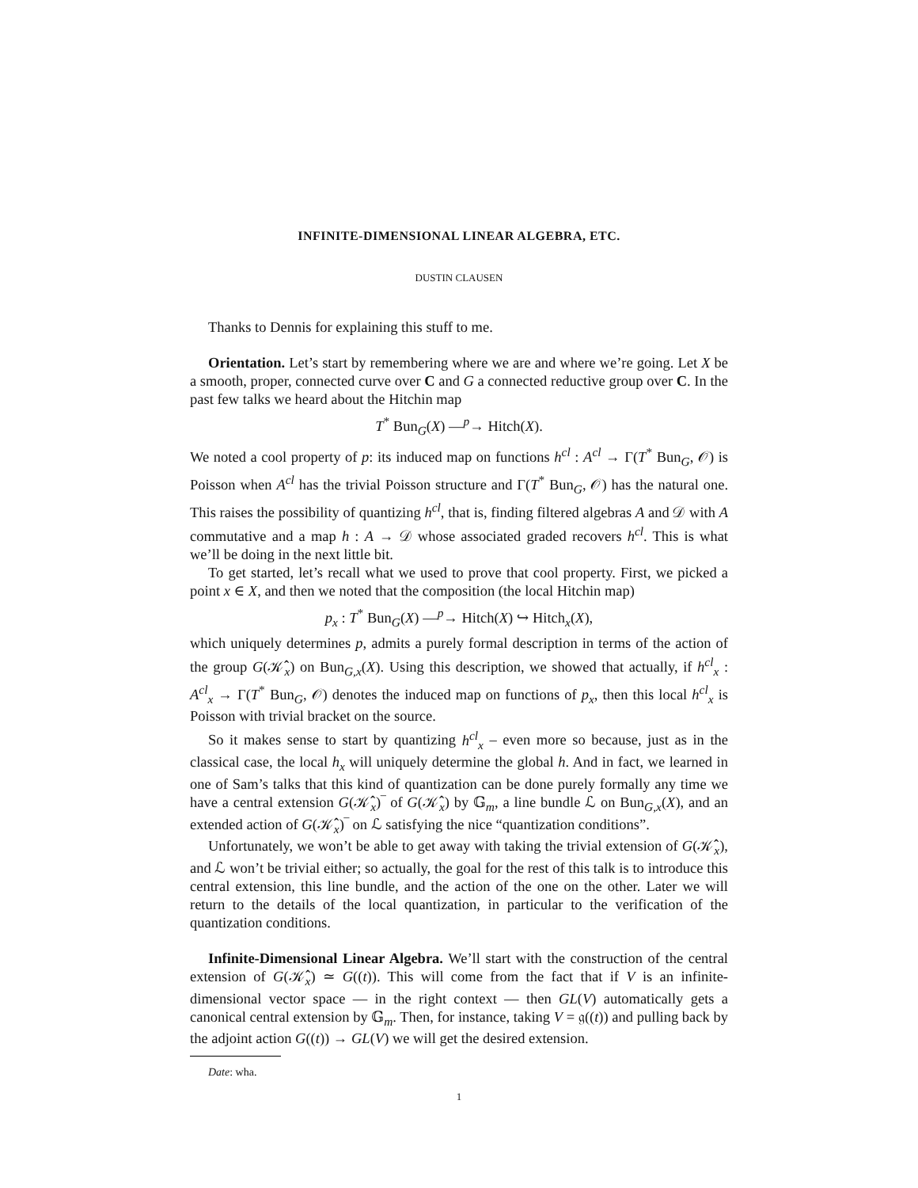INFINITE-DIMENSIONAL LINEAR ALGEBRA, ETC.
DUSTIN CLAUSEN
Thanks to Dennis for explaining this stuff to me.
Orientation. Let’s start by remembering where we are and where we’re going. Let X be a smooth, proper, connected curve over C and G a connected reductive group over C. In the past few talks we heard about the Hitchin map
T<sup>*</sup> Bun<sub>G</sub>(X) —<sup>p</sup>→ Hitch(X).
We noted a cool property of p: its induced map on functions h<sup>cl</sup> : A<sup>cl</sup> → Γ(T<sup>*</sup> Bun<sub>G</sub>, 𝒪) is Poisson when A<sup>cl</sup> has the trivial Poisson structure and Γ(T<sup>*</sup> Bun<sub>G</sub>, 𝒪) has the natural one. This raises the possibility of quantizing h<sup>cl</sup>, that is, finding filtered algebras A and 𝒟 with A commutative and a map h : A → 𝒟 whose associated graded recovers h<sup>cl</sup>. This is what we’ll be doing in the next little bit.
To get started, let’s recall what we used to prove that cool property. First, we picked a point x ∈ X, and then we noted that the composition (the local Hitchin map)
p<sub>x</sub> : T<sup>*</sup> Bun<sub>G</sub>(X) —<sup>p</sup>→ Hitch(X) ↪ Hitch<sub>x</sub>(X),
which uniquely determines p, admits a purely formal description in terms of the action of the group G(𝒦̂<sub>x</sub>) on Bun<sub>G,x</sub>(X). Using this description, we showed that actually, if h<sup>cl</sup><sub>x</sub> : A<sup>cl</sup><sub>x</sub> → Γ(T<sup>*</sup> Bun<sub>G</sub>, 𝒪) denotes the induced map on functions of p<sub>x</sub>, then this local h<sup>cl</sup><sub>x</sub> is Poisson with trivial bracket on the source.
So it makes sense to start by quantizing h<sup>cl</sup><sub>x</sub> – even more so because, just as in the classical case, the local h<sub>x</sub> will uniquely determine the global h. And in fact, we learned in one of Sam’s talks that this kind of quantization can be done purely formally any time we have a central extension G(𝒦̂<sub>x</sub>)‾ of G(𝒦̂<sub>x</sub>) by 𝔾<sub>m</sub>, a line bundle ℒ on Bun<sub>G,x</sub>(X), and an extended action of G(𝒦̂<sub>x</sub>)‾ on ℒ satisfying the nice “quantization conditions”.
Unfortunately, we won’t be able to get away with taking the trivial extension of G(𝒦̂<sub>x</sub>), and ℒ won’t be trivial either; so actually, the goal for the rest of this talk is to introduce this central extension, this line bundle, and the action of the one on the other. Later we will return to the details of the local quantization, in particular to the verification of the quantization conditions.
Infinite-Dimensional Linear Algebra. We’ll start with the construction of the central extension of G(𝒦̂<sub>x</sub>) ≃ G((t)). This will come from the fact that if V is an infinite-dimensional vector space — in the right context — then GL(V) automatically gets a canonical central extension by 𝔾<sub>m</sub>. Then, for instance, taking V = 𝔤((t)) and pulling back by the adjoint action G((t)) → GL(V) we will get the desired extension.
Date: wha.
1